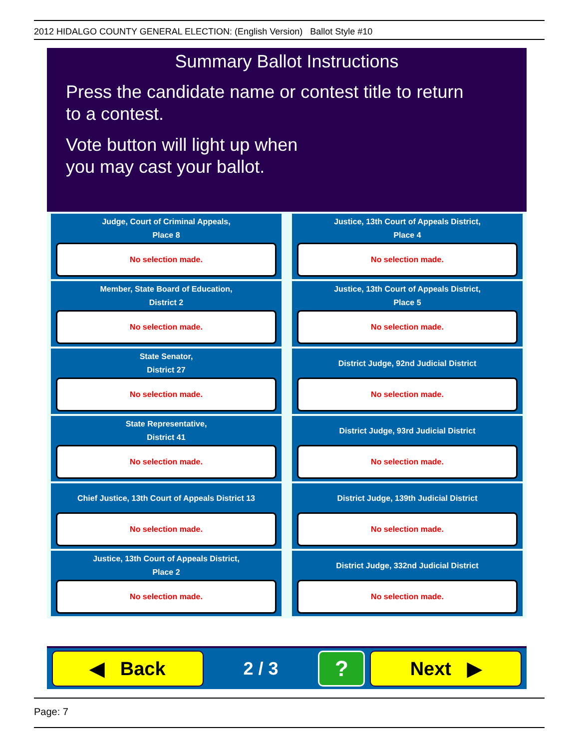2012 HIDALGO COUNTY GENERAL ELECTION: (English Version) Ballot Style #10
Summary Ballot Instructions
Press the candidate name or contest title to return
to a contest.
Vote button will light up when
you may cast your ballot.
Judge, Court of Criminal Appeals,
Place 8
No selection made.
Justice, 13th Court of Appeals District,
Place 4
No selection made.
Member, State Board of Education,
District 2
No selection made.
Justice, 13th Court of Appeals District,
Place 5
No selection made.
State Senator,
District 27
No selection made.
District Judge, 92nd Judicial District
No selection made.
State Representative,
District 41
No selection made.
District Judge, 93rd Judicial District
No selection made.
Chief Justice, 13th Court of Appeals District 13
No selection made.
District Judge, 139th Judicial District
No selection made.
Justice, 13th Court of Appeals District,
Place 2
No selection made.
District Judge, 332nd Judicial District
No selection made.
◀ Back
2 / 3
?
Next ▶
Page: 7